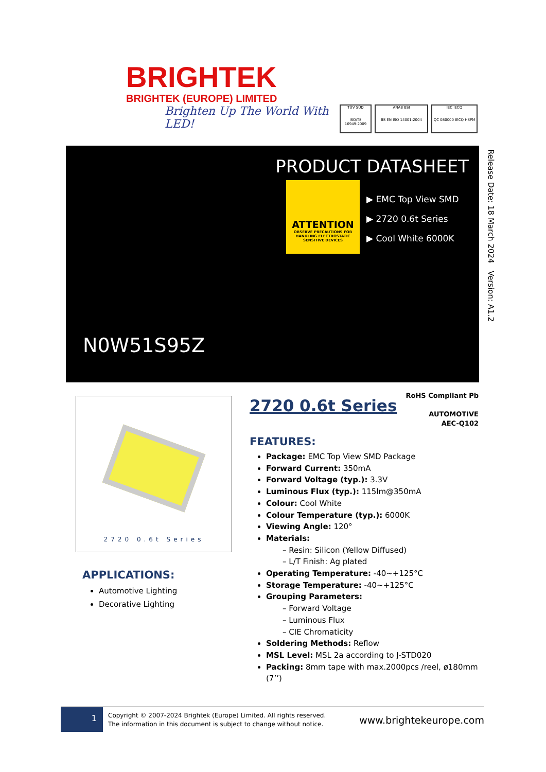BRIGHTEK
BRIGHTEK (EUROPE) LIMITED
Brighten Up The World With LED!
TÜV SÜD
ISO/TS 16949:2009
ANAB BSI
BS EN ISO 14001:2004
IEC IECQ
QC 080000 IECQ HSPM
PRODUCT DATASHEET
ATTENTION
OBSERVE PRECAUTIONS FOR HANDLING ELECTROSTATIC SENSITIVE DEVICES
▶ EMC Top View SMD
▶ 2720 0.6t Series
▶ Cool White 6000K
N0W51S95Z
Release Date: 18 March 2024 Version: A1.2
2720 0.6t Series
APPLICATIONS:
Automotive Lighting
Decorative Lighting
RoHS Compliant Pb
AUTOMOTIVE
AEC-Q102
2720 0.6t Series
FEATURES:
Package: EMC Top View SMD Package
Forward Current: 350mA
Forward Voltage (typ.): 3.3V
Luminous Flux (typ.): 115lm@350mA
Colour: Cool White
Colour Temperature (typ.): 6000K
Viewing Angle: 120°
Materials:
– Resin: Silicon (Yellow Diffused)
– L/T Finish: Ag plated
Operating Temperature: -40~+125°C
Storage Temperature: -40~+125°C
Grouping Parameters:
– Forward Voltage
– Luminous Flux
– CIE Chromaticity
Soldering Methods: Reflow
MSL Level: MSL 2a according to J-STD020
Packing: 8mm tape with max.2000pcs /reel, ø180mm (7’’)
1
Copyright © 2007-2024 Brightek (Europe) Limited. All rights reserved.
The information in this document is subject to change without notice.
www.brightekeurope.com